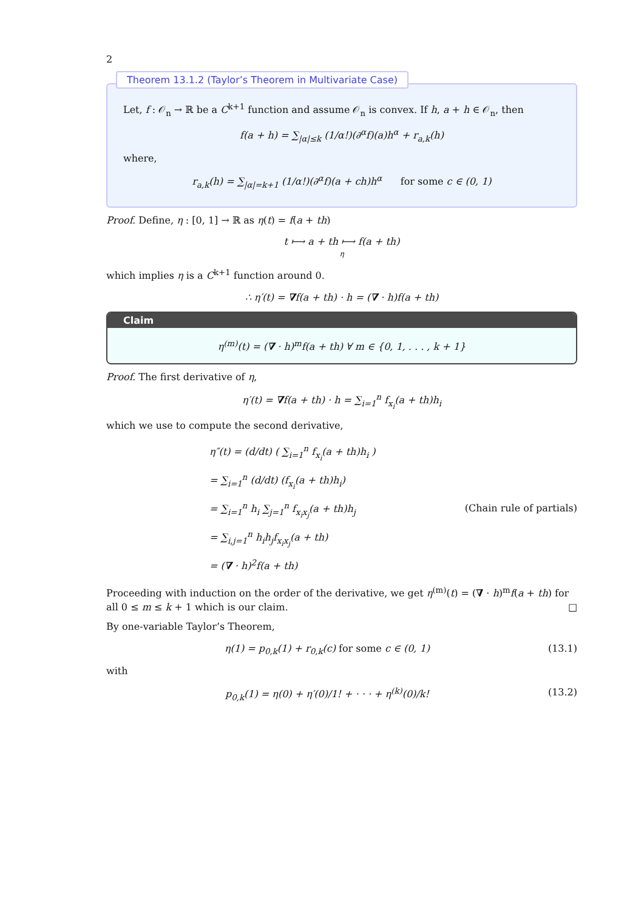2
Theorem 13.1.2 (Taylor’s Theorem in Multivariate Case)
Let, f : 𝒪<sub>n</sub> → ℝ be a C<sup>k+1</sup> function and assume 𝒪<sub>n</sub> is convex. If h, a + h ∈ 𝒪<sub>n</sub>, then
f(a + h) = ∑<sub>|α|≤k</sub> (1/α!)(∂<sup>α</sup>f)(a)h<sup>α</sup> + r<sub>a,k</sub>(h)
where,
r<sub>a,k</sub>(h) = ∑<sub>|α|=k+1</sub> (1/α!)(∂<sup>α</sup>f)(a + ch)h<sup>α</sup> for some c ∈ (0, 1)
Proof. Define, η : [0, 1] → ℝ as η(t) = f(a + th)
t ⟼ a + th ⟼ f(a + th)
η
which implies η is a C<sup>k+1</sup> function around 0.
∴ η′(t) = ∇f(a + th) · h = (∇ · h)f(a + th)
Claim
η<sup>(m)</sup>(t) = (∇ · h)<sup>m</sup>f(a + th) ∀ m ∈ {0, 1, . . . , k + 1}
Proof. The first derivative of η,
η′(t) = ∇f(a + th) · h = ∑<sub>i=1</sub><sup>n</sup> f<sub>x<sub>i</sub></sub>(a + th)h<sub>i</sub>
which we use to compute the second derivative,
η″(t) = (d/dt) ( ∑<sub>i=1</sub><sup>n</sup> f<sub>x<sub>i</sub></sub>(a + th)h<sub>i</sub> )
= ∑<sub>i=1</sub><sup>n</sup> (d/dt) (f<sub>x<sub>i</sub></sub>(a + th)h<sub>i</sub>)
= ∑<sub>i=1</sub><sup>n</sup> h<sub>i</sub> ∑<sub>j=1</sub><sup>n</sup> f<sub>x<sub>i</sub>x<sub>j</sub></sub>(a + th)h<sub>j</sub> (Chain rule of partials)
= ∑<sub>i,j=1</sub><sup>n</sup> h<sub>i</sub>h<sub>j</sub>f<sub>x<sub>i</sub>x<sub>j</sub></sub>(a + th)
= (∇ · h)<sup>2</sup>f(a + th)
Proceeding with induction on the order of the derivative, we get η<sup>(m)</sup>(t) = (∇ · h)<sup>m</sup>f(a + th) for all 0 ≤ m ≤ k + 1 which is our claim. □
By one-variable Taylor’s Theorem,
η(1) = p<sub>0,k</sub>(1) + r<sub>0,k</sub>(c) for some c ∈ (0, 1) (13.1)
with
p<sub>0,k</sub>(1) = η(0) + η′(0)/1! + · · · + η<sup>(k)</sup>(0)/k! (13.2)